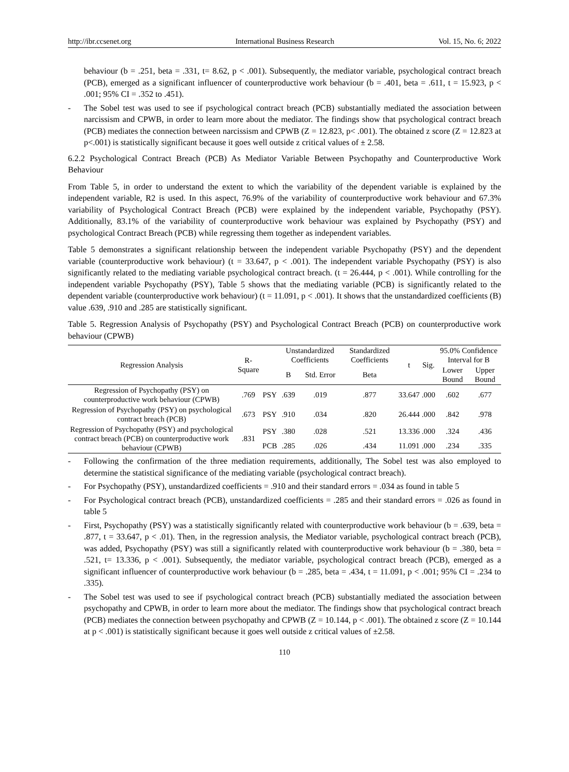http://ibr.ccsenet.org International Business Research Vol. 15, No. 6; 2022
behaviour (b = .251, beta = .331, t= 8.62, p < .001). Subsequently, the mediator variable, psychological contract breach (PCB), emerged as a significant influencer of counterproductive work behaviour (b = .401, beta = .611, t = 15.923, p < .001; 95% CI = .352 to .451).
- The Sobel test was used to see if psychological contract breach (PCB) substantially mediated the association between narcissism and CPWB, in order to learn more about the mediator. The findings show that psychological contract breach (PCB) mediates the connection between narcissism and CPWB (Z = 12.823, p< .001). The obtained z score (Z = 12.823 at p<.001) is statistically significant because it goes well outside z critical values of ± 2.58.
6.2.2 Psychological Contract Breach (PCB) As Mediator Variable Between Psychopathy and Counterproductive Work Behaviour
From Table 5, in order to understand the extent to which the variability of the dependent variable is explained by the independent variable, R2 is used. In this aspect, 76.9% of the variability of counterproductive work behaviour and 67.3% variability of Psychological Contract Breach (PCB) were explained by the independent variable, Psychopathy (PSY). Additionally, 83.1% of the variability of counterproductive work behaviour was explained by Psychopathy (PSY) and psychological Contract Breach (PCB) while regressing them together as independent variables.
Table 5 demonstrates a significant relationship between the independent variable Psychopathy (PSY) and the dependent variable (counterproductive work behaviour) (t = 33.647, p < .001). The independent variable Psychopathy (PSY) is also significantly related to the mediating variable psychological contract breach. (t = 26.444, p < .001). While controlling for the independent variable Psychopathy (PSY), Table 5 shows that the mediating variable (PCB) is significantly related to the dependent variable (counterproductive work behaviour) (t = 11.091, p < .001). It shows that the unstandardized coefficients (B) value .639, .910 and .285 are statistically significant.
Table 5. Regression Analysis of Psychopathy (PSY) and Psychological Contract Breach (PCB) on counterproductive work behaviour (CPWB)
| Regression Analysis | R-Square | | Unstandardized Coefficients | | Standardized Coefficients | t | Sig. | 95.0% Confidence Interval for B | |
| --- | --- | --- | --- | --- | --- | --- | --- | --- | --- |
| | | | B | Std. Error | Beta | | | Lower Bound | Upper Bound |
| Regression of Psychopathy (PSY) on counterproductive work behaviour (CPWB) | .769 | PSY | .639 | .019 | .877 | 33.647 | .000 | .602 | .677 |
| Regression of Psychopathy (PSY) on psychological contract breach (PCB) | .673 | PSY | .910 | .034 | .820 | 26.444 | .000 | .842 | .978 |
| Regression of Psychopathy (PSY) and psychological contract breach (PCB) on counterproductive work behaviour (CPWB) | .831 | PSY | .380 | .028 | .521 | 13.336 | .000 | .324 | .436 |
| | | PCB | .285 | .026 | .434 | 11.091 | .000 | .234 | .335 |
- Following the confirmation of the three mediation requirements, additionally, The Sobel test was also employed to determine the statistical significance of the mediating variable (psychological contract breach).
- For Psychopathy (PSY), unstandardized coefficients = .910 and their standard errors = .034 as found in table 5
- For Psychological contract breach (PCB), unstandardized coefficients = .285 and their standard errors = .026 as found in table 5
- First, Psychopathy (PSY) was a statistically significantly related with counterproductive work behaviour (b = .639, beta = .877, t = 33.647, p < .01). Then, in the regression analysis, the Mediator variable, psychological contract breach (PCB), was added, Psychopathy (PSY) was still a significantly related with counterproductive work behaviour (b = .380, beta = .521, t= 13.336, p < .001). Subsequently, the mediator variable, psychological contract breach (PCB), emerged as a significant influencer of counterproductive work behaviour (b = .285, beta = .434, t = 11.091, p < .001; 95% CI = .234 to .335).
- The Sobel test was used to see if psychological contract breach (PCB) substantially mediated the association between psychopathy and CPWB, in order to learn more about the mediator. The findings show that psychological contract breach (PCB) mediates the connection between psychopathy and CPWB (Z = 10.144, p < .001). The obtained z score (Z = 10.144 at p < .001) is statistically significant because it goes well outside z critical values of ±2.58.
110